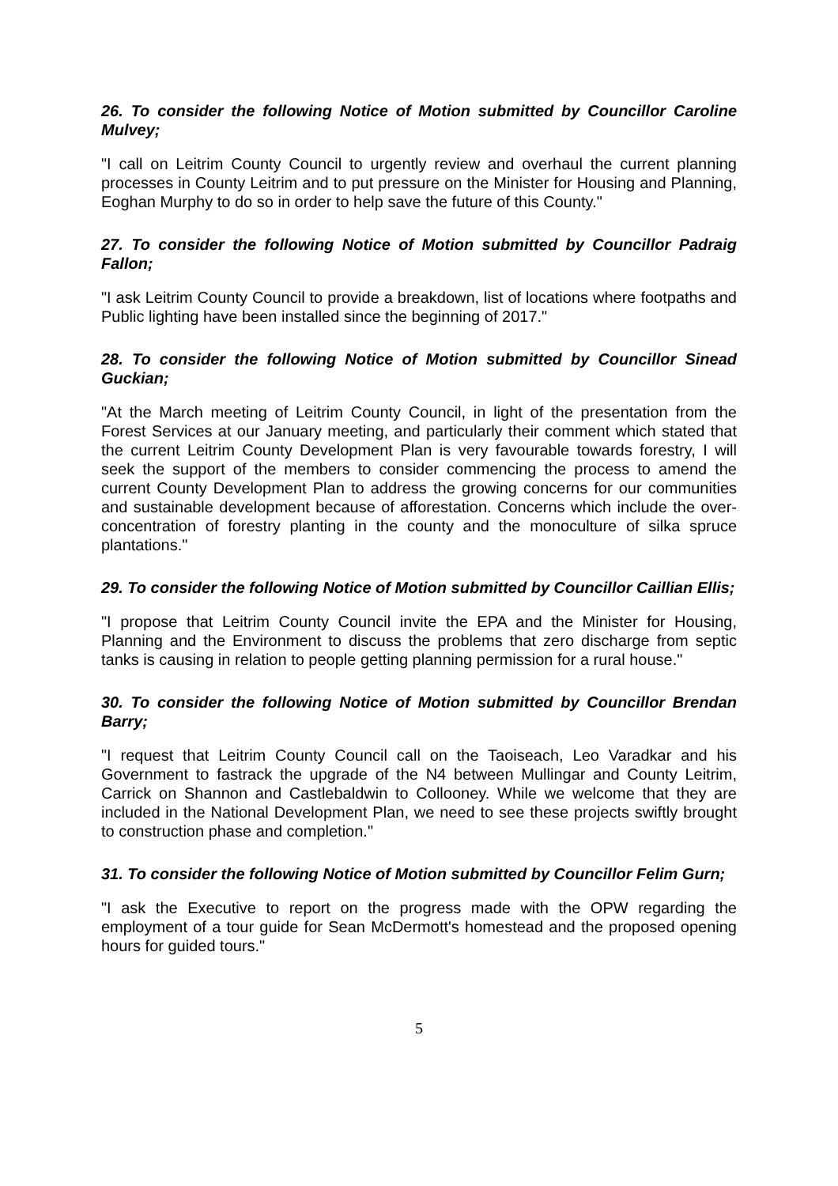26. To consider the following Notice of Motion submitted by Councillor Caroline Mulvey;
"I call on Leitrim County Council to urgently review and overhaul the current planning processes in County Leitrim and to put pressure on the Minister for Housing and Planning, Eoghan Murphy to do so in order to help save the future of this County."
27. To consider the following Notice of Motion submitted by Councillor Padraig Fallon;
"I ask Leitrim County Council to provide a breakdown, list of locations where footpaths and Public lighting have been installed since the beginning of 2017."
28. To consider the following Notice of Motion submitted by Councillor Sinead Guckian;
"At the March meeting of Leitrim County Council, in light of the presentation from the Forest Services at our January meeting, and particularly their comment which stated that the current Leitrim County Development Plan is very favourable towards forestry, I will seek the support of the members to consider commencing the process to amend the current County Development Plan to address the growing concerns for our communities and sustainable development because of afforestation. Concerns which include the over-concentration of forestry planting in the county and the monoculture of silka spruce plantations."
29. To consider the following Notice of Motion submitted by Councillor Caillian Ellis;
"I propose that Leitrim County Council invite the EPA and the Minister for Housing, Planning and the Environment to discuss the problems that zero discharge from septic tanks is causing in relation to people getting planning permission for a rural house."
30. To consider the following Notice of Motion submitted by Councillor Brendan Barry;
"I request that Leitrim County Council call on the Taoiseach, Leo Varadkar and his Government to fastrack the upgrade of the N4 between Mullingar and County Leitrim, Carrick on Shannon and Castlebaldwin to Collooney. While we welcome that they are included in the National Development Plan, we need to see these projects swiftly brought to construction phase and completion."
31. To consider the following Notice of Motion submitted by Councillor Felim Gurn;
"I ask the Executive to report on the progress made with the OPW regarding the employment of a tour guide for Sean McDermott's homestead and the proposed opening hours for guided tours."
5